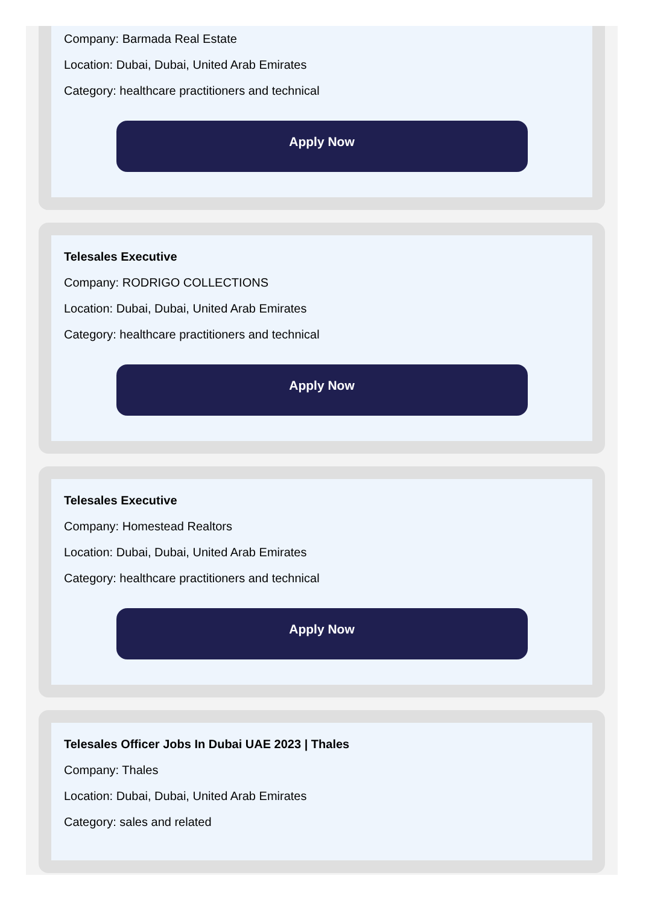Company: Barmada Real Estate
Location: Dubai, Dubai, United Arab Emirates
Category: healthcare practitioners and technical
Apply Now
Telesales Executive
Company: RODRIGO COLLECTIONS
Location: Dubai, Dubai, United Arab Emirates
Category: healthcare practitioners and technical
Apply Now
Telesales Executive
Company: Homestead Realtors
Location: Dubai, Dubai, United Arab Emirates
Category: healthcare practitioners and technical
Apply Now
Telesales Officer Jobs In Dubai UAE 2023 | Thales
Company: Thales
Location: Dubai, Dubai, United Arab Emirates
Category: sales and related